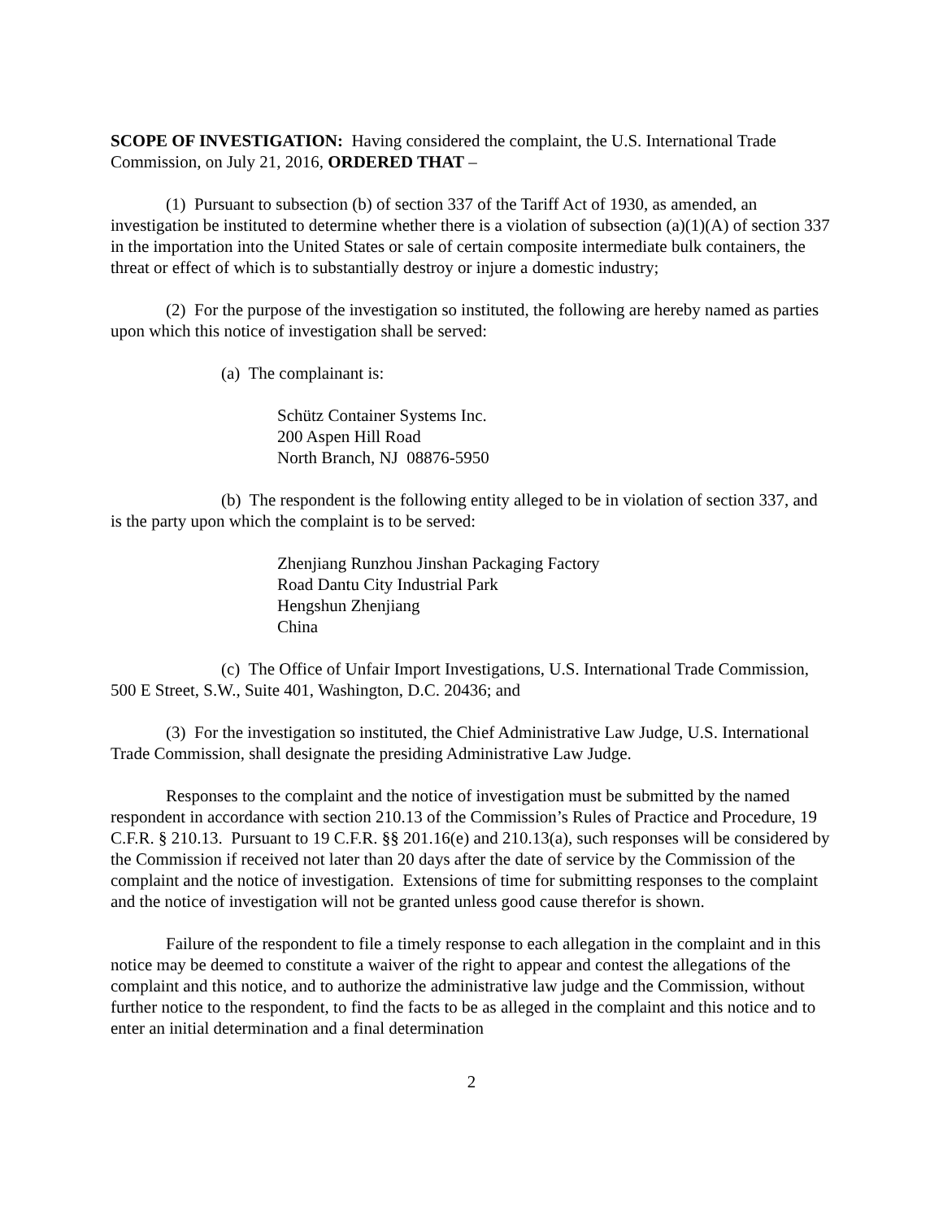SCOPE OF INVESTIGATION: Having considered the complaint, the U.S. International Trade Commission, on July 21, 2016, ORDERED THAT –
(1) Pursuant to subsection (b) of section 337 of the Tariff Act of 1930, as amended, an investigation be instituted to determine whether there is a violation of subsection (a)(1)(A) of section 337 in the importation into the United States or sale of certain composite intermediate bulk containers, the threat or effect of which is to substantially destroy or injure a domestic industry;
(2) For the purpose of the investigation so instituted, the following are hereby named as parties upon which this notice of investigation shall be served:
(a) The complainant is:
Schütz Container Systems Inc.
200 Aspen Hill Road
North Branch, NJ 08876-5950
(b) The respondent is the following entity alleged to be in violation of section 337, and is the party upon which the complaint is to be served:
Zhenjiang Runzhou Jinshan Packaging Factory
Road Dantu City Industrial Park
Hengshun Zhenjiang
China
(c) The Office of Unfair Import Investigations, U.S. International Trade Commission, 500 E Street, S.W., Suite 401, Washington, D.C. 20436; and
(3) For the investigation so instituted, the Chief Administrative Law Judge, U.S. International Trade Commission, shall designate the presiding Administrative Law Judge.
Responses to the complaint and the notice of investigation must be submitted by the named respondent in accordance with section 210.13 of the Commission’s Rules of Practice and Procedure, 19 C.F.R. § 210.13. Pursuant to 19 C.F.R. §§ 201.16(e) and 210.13(a), such responses will be considered by the Commission if received not later than 20 days after the date of service by the Commission of the complaint and the notice of investigation. Extensions of time for submitting responses to the complaint and the notice of investigation will not be granted unless good cause therefor is shown.
Failure of the respondent to file a timely response to each allegation in the complaint and in this notice may be deemed to constitute a waiver of the right to appear and contest the allegations of the complaint and this notice, and to authorize the administrative law judge and the Commission, without further notice to the respondent, to find the facts to be as alleged in the complaint and this notice and to enter an initial determination and a final determination
2